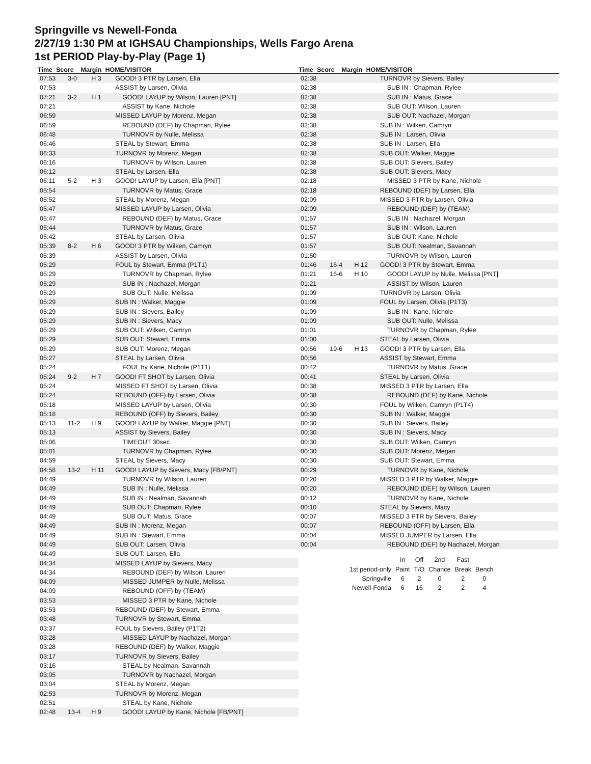Springville vs Newell-Fonda
2/27/19 1:30 PM at IGHSAU Championships, Wells Fargo Arena
1st PERIOD Play-by-Play (Page 1)
Time Score Margin HOME/VISITOR Time Score Margin HOME/VISITOR
| 07:53 | 3-0 | H 3 | GOOD! 3 PTR by Larsen, Ella |
| 07:53 | | | ASSIST by Larsen, Olivia |
| 07:21 | 3-2 | H 1 | GOOD! LAYUP by Wilson, Lauren [PNT] |
| 07:21 | | | ASSIST by Kane, Nichole |
| 06:59 | | | MISSED LAYUP by Morenz, Megan |
| 06:59 | | | REBOUND (DEF) by Chapman, Rylee |
| 06:48 | | | TURNOVR by Nulle, Melissa |
| 06:46 | | | STEAL by Stewart, Emma |
| 06:33 | | | TURNOVR by Morenz, Megan |
| 06:16 | | | TURNOVR by Wilson, Lauren |
| 06:12 | | | STEAL by Larsen, Ella |
| 06:11 | 5-2 | H 3 | GOOD! LAYUP by Larsen, Ella [PNT] |
| 05:54 | | | TURNOVR by Matus, Grace |
| 05:52 | | | STEAL by Morenz, Megan |
| 05:47 | | | MISSED LAYUP by Larsen, Olivia |
| 05:47 | | | REBOUND (DEF) by Matus, Grace |
| 05:44 | | | TURNOVR by Matus, Grace |
| 05:42 | | | STEAL by Larsen, Olivia |
| 05:39 | 8-2 | H 6 | GOOD! 3 PTR by Wilken, Camryn |
| 05:39 | | | ASSIST by Larsen, Olivia |
| 05:29 | | | FOUL by Stewart, Emma (P1T1) |
| 05:29 | | | TURNOVR by Chapman, Rylee |
| 05:29 | | | SUB IN : Nachazel, Morgan |
| 05:29 | | | SUB OUT: Nulle, Melissa |
| 05:29 | | | SUB IN : Walker, Maggie |
| 05:29 | | | SUB IN : Sievers, Bailey |
| 05:29 | | | SUB IN : Sievers, Macy |
| 05:29 | | | SUB OUT: Wilken, Camryn |
| 05:29 | | | SUB OUT: Stewart, Emma |
| 05:29 | | | SUB OUT: Morenz, Megan |
| 05:27 | | | STEAL by Larsen, Olivia |
| 05:24 | | | FOUL by Kane, Nichole (P1T1) |
| 05:24 | 9-2 | H 7 | GOOD! FT SHOT by Larsen, Olivia |
| 05:24 | | | MISSED FT SHOT by Larsen, Olivia |
| 05:24 | | | REBOUND (OFF) by Larsen, Olivia |
| 05:18 | | | MISSED LAYUP by Larsen, Olivia |
| 05:18 | | | REBOUND (OFF) by Sievers, Bailey |
| 05:13 | 11-2 | H 9 | GOOD! LAYUP by Walker, Maggie [PNT] |
| 05:13 | | | ASSIST by Sievers, Bailey |
| 05:06 | | | TIMEOUT 30sec |
| 05:01 | | | TURNOVR by Chapman, Rylee |
| 04:59 | | | STEAL by Sievers, Macy |
| 04:58 | 13-2 | H 11 | GOOD! LAYUP by Sievers, Macy [FB/PNT] |
| 04:49 | | | TURNOVR by Wilson, Lauren |
| 04:49 | | | SUB IN : Nulle, Melissa |
| 04:49 | | | SUB IN : Nealman, Savannah |
| 04:49 | | | SUB OUT: Chapman, Rylee |
| 04:49 | | | SUB OUT: Matus, Grace |
| 04:49 | | | SUB IN : Morenz, Megan |
| 04:49 | | | SUB IN : Stewart, Emma |
| 04:49 | | | SUB OUT: Larsen, Olivia |
| 04:49 | | | SUB OUT: Larsen, Ella |
| 04:34 | | | MISSED LAYUP by Sievers, Macy |
| 04:34 | | | REBOUND (DEF) by Wilson, Lauren |
| 04:09 | | | MISSED JUMPER by Nulle, Melissa |
| 04:09 | | | REBOUND (OFF) by (TEAM) |
| 03:53 | | | MISSED 3 PTR by Kane, Nichole |
| 03:53 | | | REBOUND (DEF) by Stewart, Emma |
| 03:48 | | | TURNOVR by Stewart, Emma |
| 03:37 | | | FOUL by Sievers, Bailey (P1T2) |
| 03:28 | | | MISSED LAYUP by Nachazel, Morgan |
| 03:28 | | | REBOUND (DEF) by Walker, Maggie |
| 03:17 | | | TURNOVR by Sievers, Bailey |
| 03:16 | | | STEAL by Nealman, Savannah |
| 03:05 | | | TURNOVR by Nachazel, Morgan |
| 03:04 | | | STEAL by Morenz, Megan |
| 02:53 | | | TURNOVR by Morenz, Megan |
| 02:51 | | | STEAL by Kane, Nichole |
| 02:48 | 13-4 | H 9 | GOOD! LAYUP by Kane, Nichole [FB/PNT] |
| 02:38 | | | TURNOVR by Sievers, Bailey |
| 02:38 | | | SUB IN : Chapman, Rylee |
| 02:38 | | | SUB IN : Matus, Grace |
| 02:38 | | | SUB OUT: Wilson, Lauren |
| 02:38 | | | SUB OUT: Nachazel, Morgan |
| 02:38 | | | SUB IN : Wilken, Camryn |
| 02:38 | | | SUB IN : Larsen, Olivia |
| 02:38 | | | SUB IN : Larsen, Ella |
| 02:38 | | | SUB OUT: Walker, Maggie |
| 02:38 | | | SUB OUT: Sievers, Bailey |
| 02:38 | | | SUB OUT: Sievers, Macy |
| 02:18 | | | MISSED 3 PTR by Kane, Nichole |
| 02:18 | | | REBOUND (DEF) by Larsen, Ella |
| 02:09 | | | MISSED 3 PTR by Larsen, Olivia |
| 02:09 | | | REBOUND (DEF) by (TEAM) |
| 01:57 | | | SUB IN : Nachazel, Morgan |
| 01:57 | | | SUB IN : Wilson, Lauren |
| 01:57 | | | SUB OUT: Kane, Nichole |
| 01:57 | | | SUB OUT: Nealman, Savannah |
| 01:50 | | | TURNOVR by Wilson, Lauren |
| 01:46 | 16-4 | H 12 | GOOD! 3 PTR by Stewart, Emma |
| 01:21 | 16-6 | H 10 | GOOD! LAYUP by Nulle, Melissa [PNT] |
| 01:21 | | | ASSIST by Wilson, Lauren |
| 01:09 | | | TURNOVR by Larsen, Olivia |
| 01:09 | | | FOUL by Larsen, Olivia (P1T3) |
| 01:09 | | | SUB IN : Kane, Nichole |
| 01:09 | | | SUB OUT: Nulle, Melissa |
| 01:01 | | | TURNOVR by Chapman, Rylee |
| 01:00 | | | STEAL by Larsen, Olivia |
| 00:56 | 19-6 | H 13 | GOOD! 3 PTR by Larsen, Ella |
| 00:56 | | | ASSIST by Stewart, Emma |
| 00:42 | | | TURNOVR by Matus, Grace |
| 00:41 | | | STEAL by Larsen, Olivia |
| 00:38 | | | MISSED 3 PTR by Larsen, Ella |
| 00:38 | | | REBOUND (DEF) by Kane, Nichole |
| 00:30 | | | FOUL by Wilken, Camryn (P1T4) |
| 00:30 | | | SUB IN : Walker, Maggie |
| 00:30 | | | SUB IN : Sievers, Bailey |
| 00:30 | | | SUB IN : Sievers, Macy |
| 00:30 | | | SUB OUT: Wilken, Camryn |
| 00:30 | | | SUB OUT: Morenz, Megan |
| 00:30 | | | SUB OUT: Stewart, Emma |
| 00:29 | | | TURNOVR by Kane, Nichole |
| 00:20 | | | MISSED 3 PTR by Walker, Maggie |
| 00:20 | | | REBOUND (DEF) by Wilson, Lauren |
| 00:12 | | | TURNOVR by Kane, Nichole |
| 00:10 | | | STEAL by Sievers, Macy |
| 00:07 | | | MISSED 3 PTR by Sievers, Bailey |
| 00:07 | | | REBOUND (OFF) by Larsen, Ella |
| 00:04 | | | MISSED JUMPER by Larsen, Ella |
| 00:04 | | | REBOUND (DEF) by Nachazel, Morgan |
| | In | Off | 2nd | Fast | |
| 1st period-only | Paint | T/O | Chance | Break | Bench |
| Springville | 6 | 2 | 0 | 2 | 0 |
| Newell-Fonda | 6 | 16 | 2 | 2 | 4 |